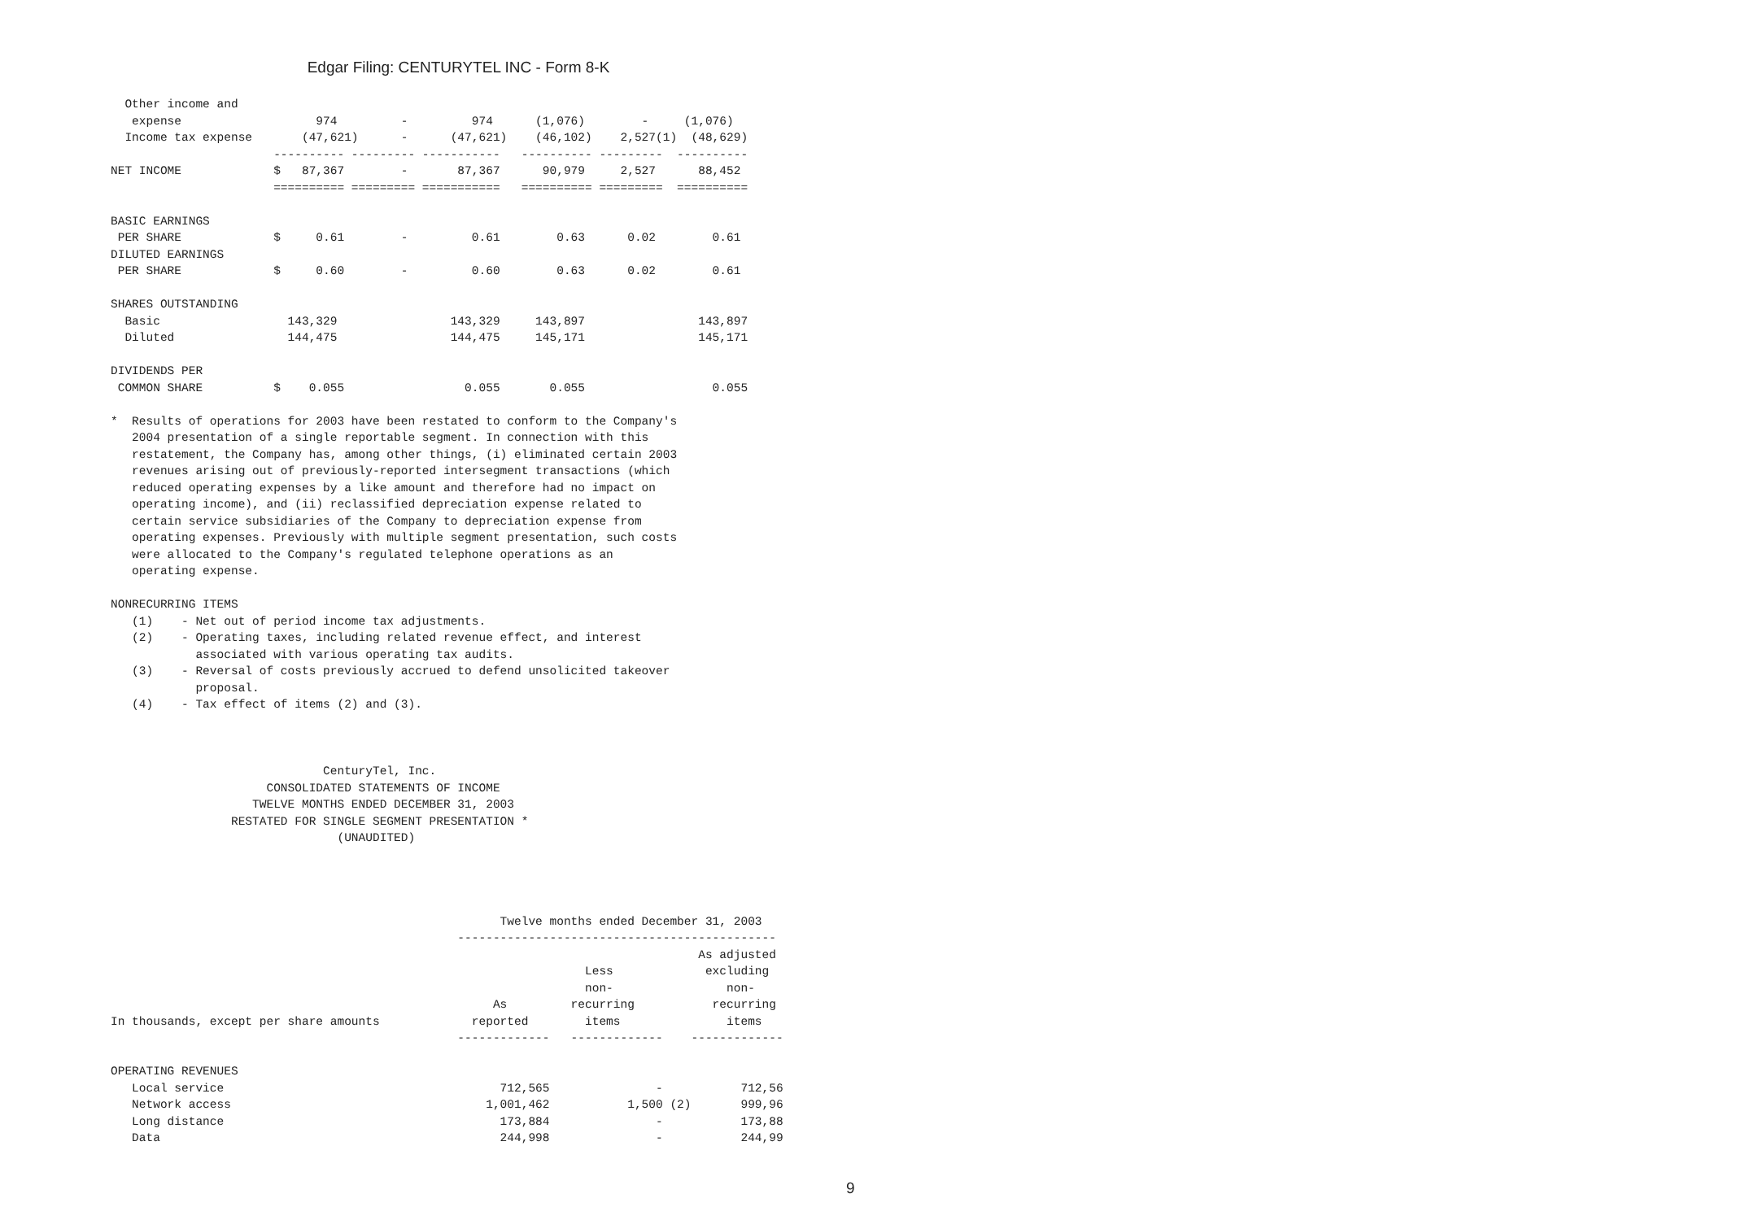Edgar Filing: CENTURYTEL INC - Form 8-K
  Other income and
   expense                   974         -         974      (1,076)        -     (1,076)
  Income tax expense       (47,621)      -      (47,621)    (46,102)    2,527(1)  (48,629)
                       ---------- --------- -----------   ---------- ---------  ----------
NET INCOME             $   87,367        -       87,367      90,979     2,527      88,452
                       ========== ========= ===========   ========== =========  ==========

BASIC EARNINGS
 PER SHARE             $     0.61        -         0.61        0.63      0.02        0.61
DILUTED EARNINGS
 PER SHARE             $     0.60        -         0.60        0.63      0.02        0.61

SHARES OUTSTANDING
  Basic                  143,329                143,329     143,897                143,897
  Diluted                144,475                144,475     145,171                145,171

DIVIDENDS PER
 COMMON SHARE          $    0.055                 0.055       0.055                  0.055

*  Results of operations for 2003 have been restated to conform to the Company's
   2004 presentation of a single reportable segment. In connection with this
   restatement, the Company has, among other things, (i) eliminated certain 2003
   revenues arising out of previously-reported intersegment transactions (which
   reduced operating expenses by a like amount and therefore had no impact on
   operating income), and (ii) reclassified depreciation expense related to
   certain service subsidiaries of the Company to depreciation expense from
   operating expenses. Previously with multiple segment presentation, such costs
   were allocated to the Company's regulated telephone operations as an
   operating expense.

NONRECURRING ITEMS
   (1)    - Net out of period income tax adjustments.
   (2)    - Operating taxes, including related revenue effect, and interest
            associated with various operating tax audits.
   (3)    - Reversal of costs previously accrued to defend unsolicited takeover
            proposal.
   (4)    - Tax effect of items (2) and (3).



                              CenturyTel, Inc.
                      CONSOLIDATED STATEMENTS OF INCOME
                    TWELVE MONTHS ENDED DECEMBER 31, 2003
                 RESTATED FOR SINGLE SEGMENT PRESENTATION *
                                (UNAUDITED)




                                                       Twelve months ended December 31, 2003
                                                 ---------------------------------------------
                                                                                   As adjusted
                                                                   Less             excluding
                                                                   non-                non-
                                                      As         recurring           recurring
In thousands, except per share amounts             reported        items               items
                                                 -------------   -------------    -------------

OPERATING REVENUES
   Local service                                       712,565               -           712,56
   Network access                                    1,001,462           1,500 (2)       999,96
   Long distance                                       173,884               -           173,88
   Data                                                244,998               -           244,99
9